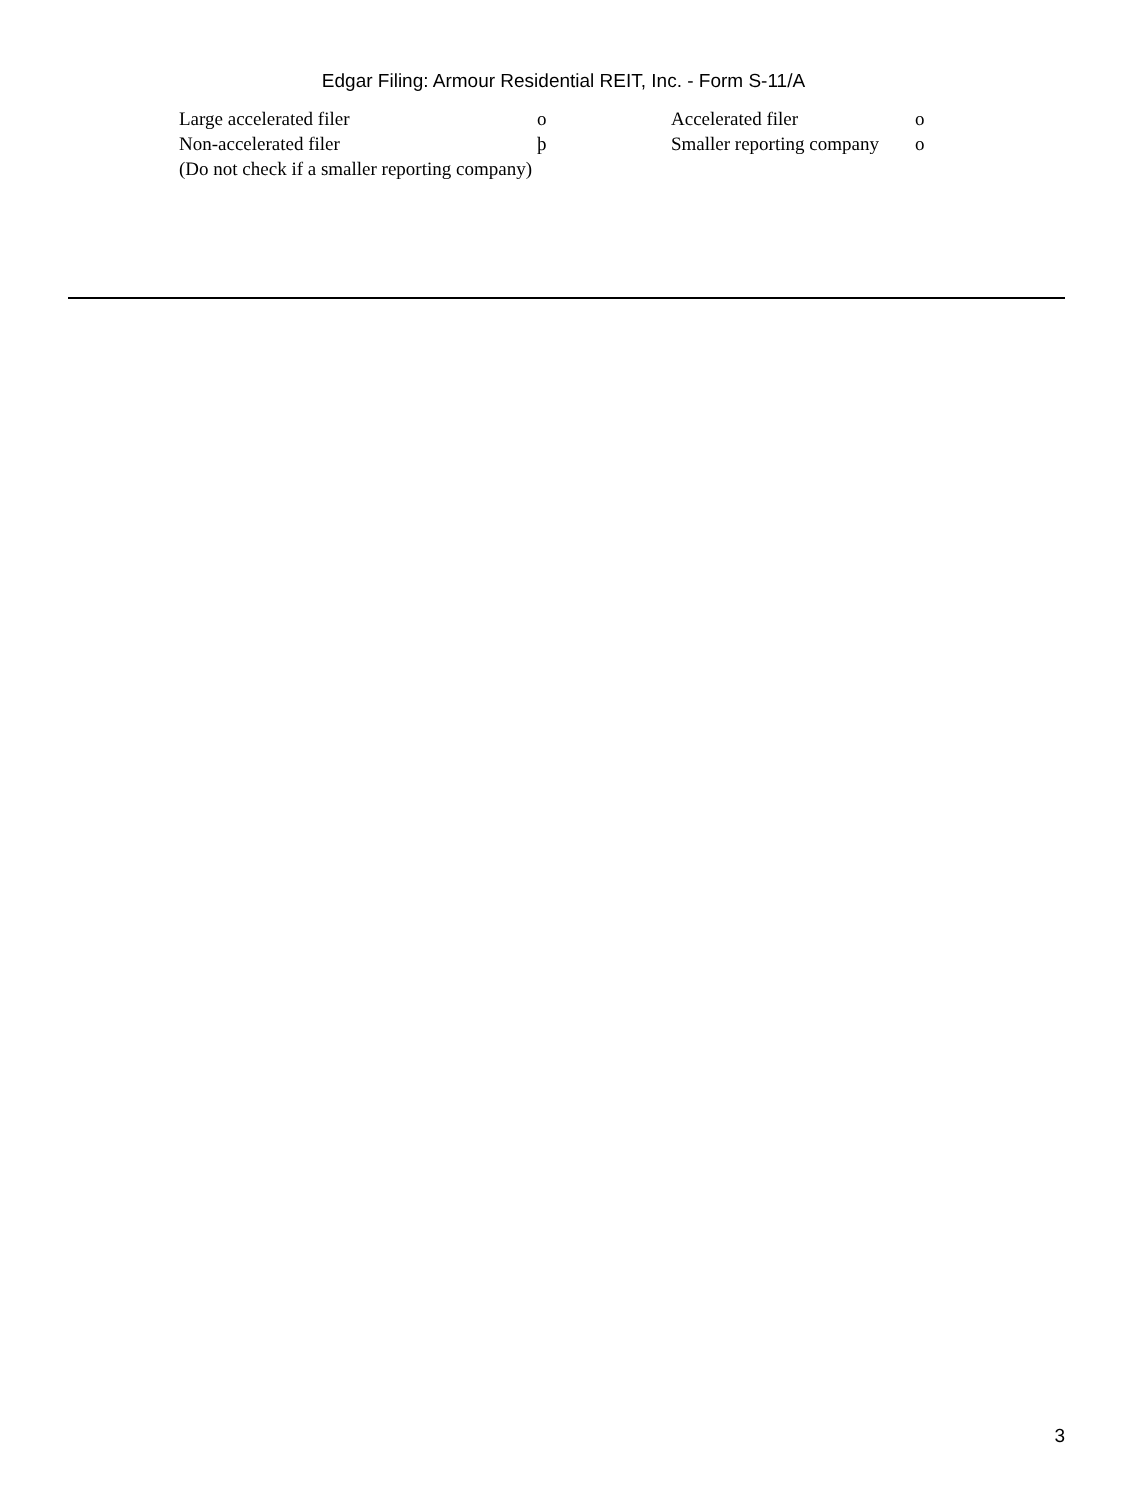Edgar Filing: Armour Residential REIT, Inc. - Form S-11/A
| Large accelerated filer | o | Accelerated filer | o |
| Non-accelerated filer | þ | Smaller reporting company | o |
| (Do not check if a smaller reporting company) | | | |
3